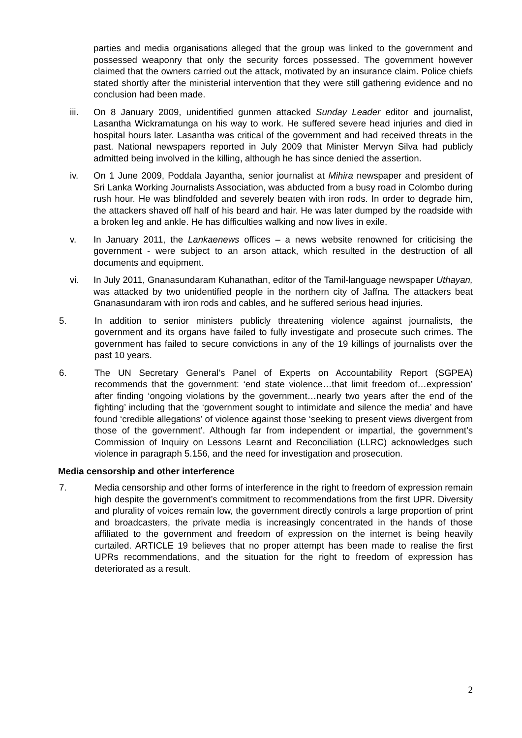parties and media organisations alleged that the group was linked to the government and possessed weaponry that only the security forces possessed. The government however claimed that the owners carried out the attack, motivated by an insurance claim. Police chiefs stated shortly after the ministerial intervention that they were still gathering evidence and no conclusion had been made.
iii. On 8 January 2009, unidentified gunmen attacked Sunday Leader editor and journalist, Lasantha Wickramatunga on his way to work. He suffered severe head injuries and died in hospital hours later. Lasantha was critical of the government and had received threats in the past. National newspapers reported in July 2009 that Minister Mervyn Silva had publicly admitted being involved in the killing, although he has since denied the assertion.
iv. On 1 June 2009, Poddala Jayantha, senior journalist at Mihira newspaper and president of Sri Lanka Working Journalists Association, was abducted from a busy road in Colombo during rush hour. He was blindfolded and severely beaten with iron rods. In order to degrade him, the attackers shaved off half of his beard and hair. He was later dumped by the roadside with a broken leg and ankle. He has difficulties walking and now lives in exile.
v. In January 2011, the Lankaenews offices – a news website renowned for criticising the government - were subject to an arson attack, which resulted in the destruction of all documents and equipment.
vi. In July 2011, Gnanasundaram Kuhanathan, editor of the Tamil-language newspaper Uthayan, was attacked by two unidentified people in the northern city of Jaffna. The attackers beat Gnanasundaram with iron rods and cables, and he suffered serious head injuries.
5. In addition to senior ministers publicly threatening violence against journalists, the government and its organs have failed to fully investigate and prosecute such crimes. The government has failed to secure convictions in any of the 19 killings of journalists over the past 10 years.
6. The UN Secretary General’s Panel of Experts on Accountability Report (SGPEA) recommends that the government: ‘end state violence…that limit freedom of…expression’ after finding ‘ongoing violations by the government…nearly two years after the end of the fighting’ including that the ‘government sought to intimidate and silence the media’ and have found ‘credible allegations’ of violence against those ‘seeking to present views divergent from those of the government’. Although far from independent or impartial, the government’s Commission of Inquiry on Lessons Learnt and Reconciliation (LLRC) acknowledges such violence in paragraph 5.156, and the need for investigation and prosecution.
Media censorship and other interference
7. Media censorship and other forms of interference in the right to freedom of expression remain high despite the government’s commitment to recommendations from the first UPR. Diversity and plurality of voices remain low, the government directly controls a large proportion of print and broadcasters, the private media is increasingly concentrated in the hands of those affiliated to the government and freedom of expression on the internet is being heavily curtailed. ARTICLE 19 believes that no proper attempt has been made to realise the first UPRs recommendations, and the situation for the right to freedom of expression has deteriorated as a result.
2